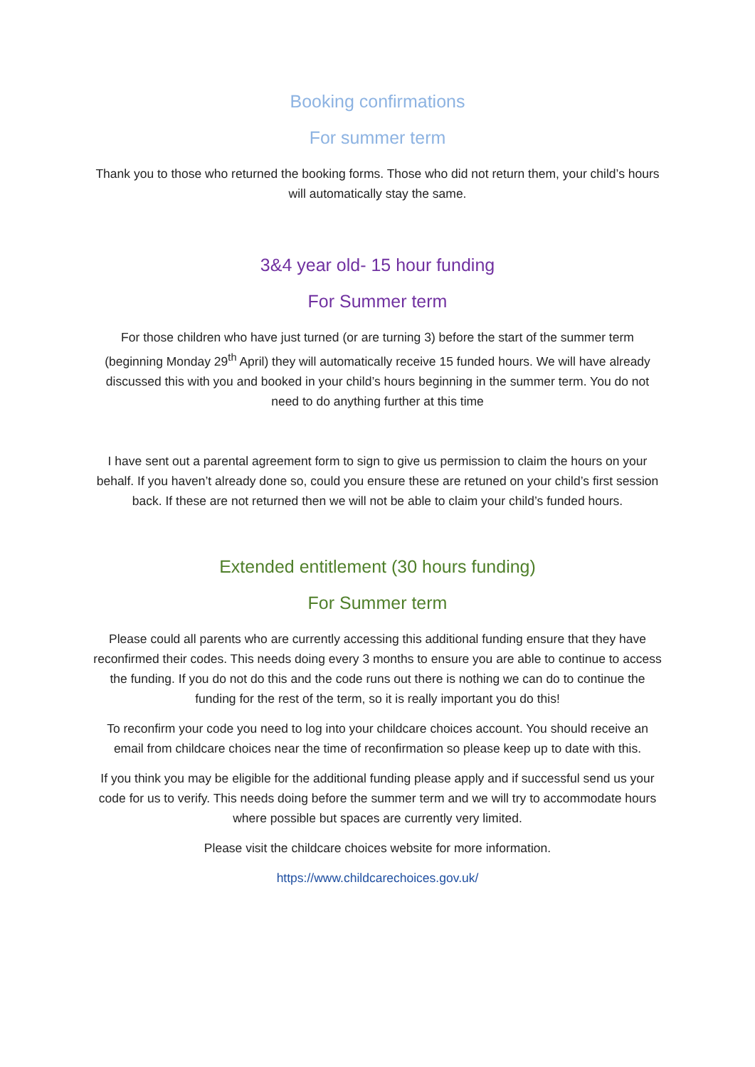Booking confirmations
For summer term
Thank you to those who returned the booking forms. Those who did not return them, your child’s hours will automatically stay the same.
3&4 year old- 15 hour funding
For Summer term
For those children who have just turned (or are turning 3) before the start of the summer term (beginning Monday 29<sup>th</sup> April) they will automatically receive 15 funded hours. We will have already discussed this with you and booked in your child’s hours beginning in the summer term. You do not need to do anything further at this time
I have sent out a parental agreement form to sign to give us permission to claim the hours on your behalf. If you haven’t already done so, could you ensure these are retuned on your child’s first session back. If these are not returned then we will not be able to claim your child’s funded hours.
Extended entitlement (30 hours funding)
For Summer term
Please could all parents who are currently accessing this additional funding ensure that they have reconfirmed their codes. This needs doing every 3 months to ensure you are able to continue to access the funding. If you do not do this and the code runs out there is nothing we can do to continue the funding for the rest of the term, so it is really important you do this!
To reconfirm your code you need to log into your childcare choices account. You should receive an email from childcare choices near the time of reconfirmation so please keep up to date with this.
If you think you may be eligible for the additional funding please apply and if successful send us your code for us to verify. This needs doing before the summer term and we will try to accommodate hours where possible but spaces are currently very limited.
Please visit the childcare choices website for more information.
https://www.childcarechoices.gov.uk/